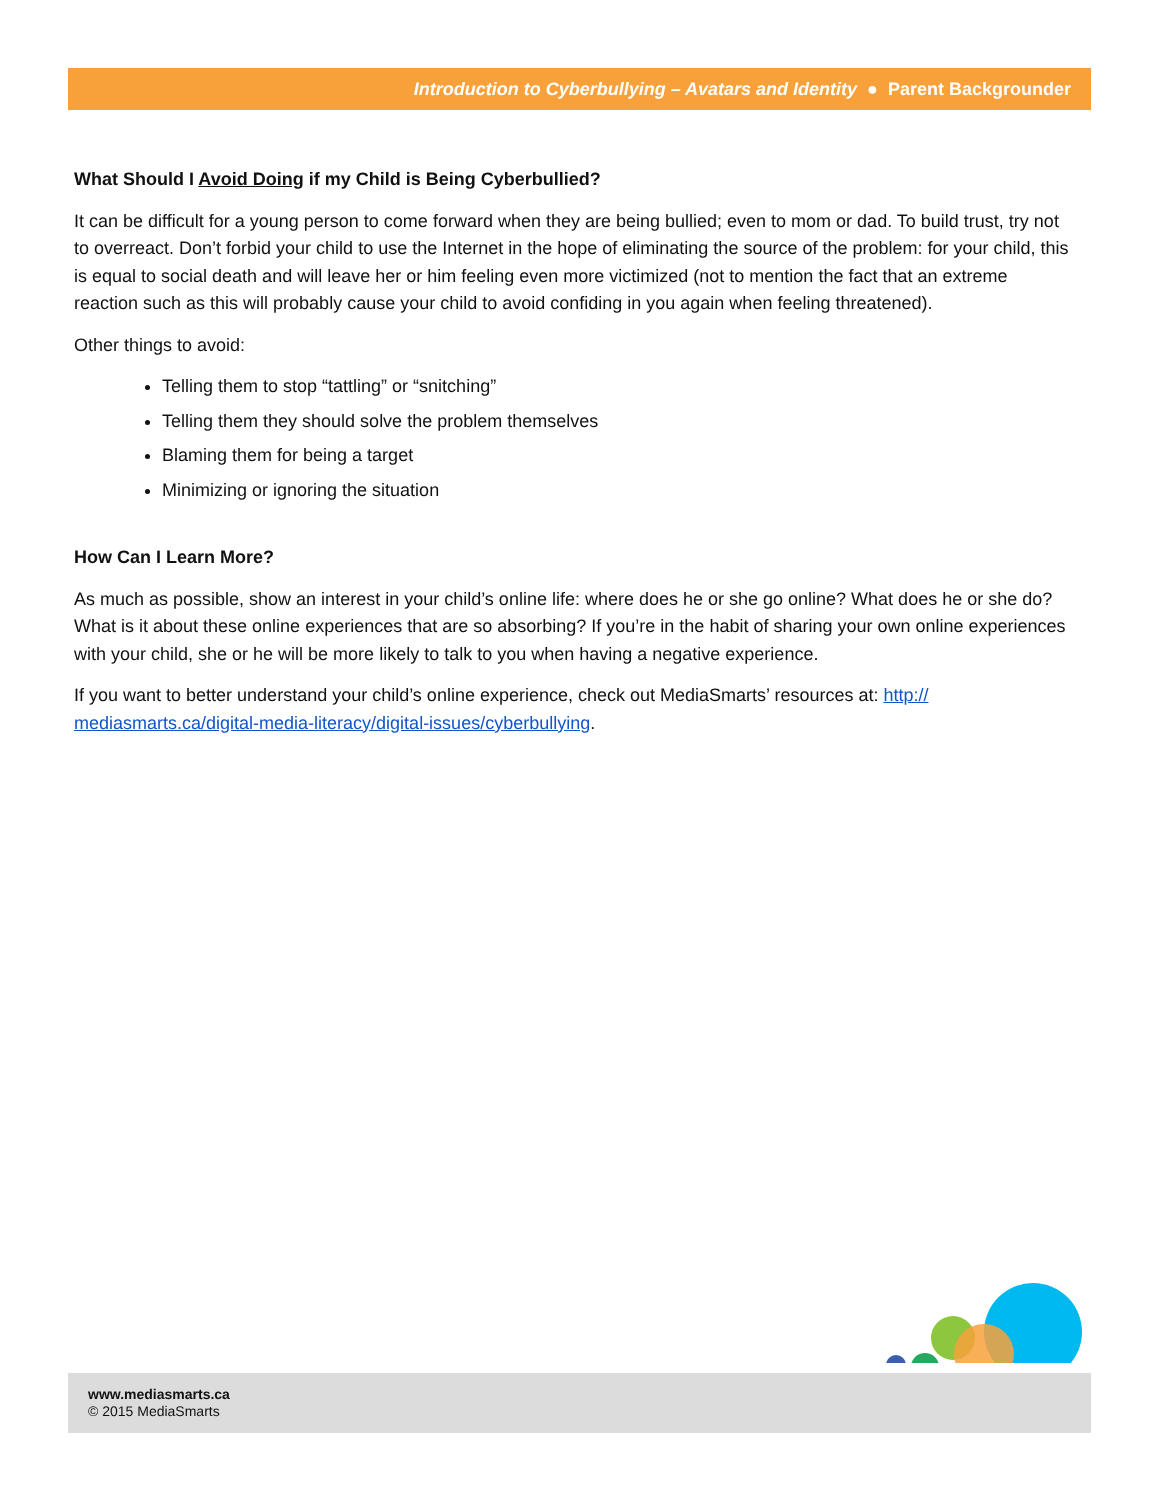Introduction to Cyberbullying – Avatars and Identity ● Parent Backgrounder
What Should I Avoid Doing if my Child is Being Cyberbullied?
It can be difficult for a young person to come forward when they are being bullied; even to mom or dad. To build trust, try not to overreact. Don’t forbid your child to use the Internet in the hope of eliminating the source of the problem: for your child, this is equal to social death and will leave her or him feeling even more victimized (not to mention the fact that an extreme reaction such as this will probably cause your child to avoid confiding in you again when feeling threatened).
Other things to avoid:
Telling them to stop “tattling” or “snitching”
Telling them they should solve the problem themselves
Blaming them for being a target
Minimizing or ignoring the situation
How Can I Learn More?
As much as possible, show an interest in your child’s online life: where does he or she go online? What does he or she do? What is it about these online experiences that are so absorbing? If you’re in the habit of sharing your own online experiences with your child, she or he will be more likely to talk to you when having a negative experience.
If you want to better understand your child’s online experience, check out MediaSmarts’ resources at: http:// mediasmarts.ca/digital-media-literacy/digital-issues/cyberbullying.
www.mediasmarts.ca
© 2015 MediaSmarts